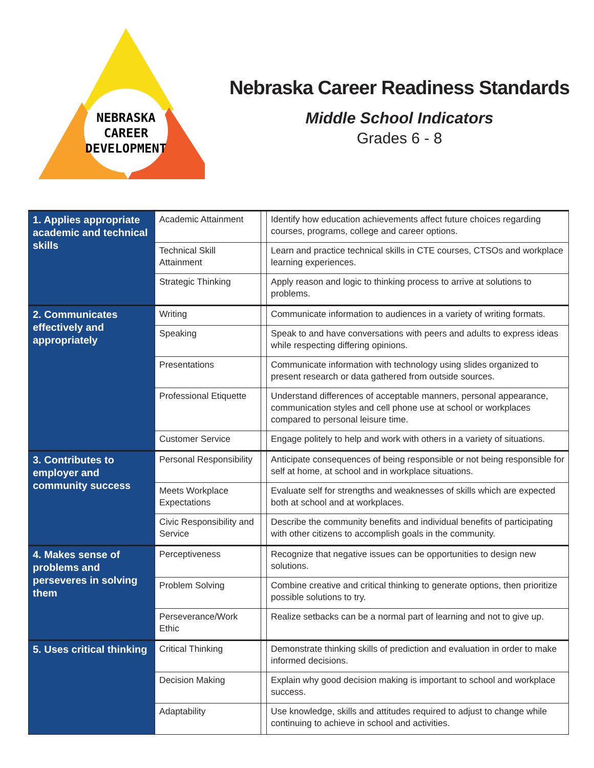NEBRASKA
CAREER
DEVELOPMENT
Nebraska Career Readiness Standards
Middle School Indicators
Grades 6 - 8
| 1. Applies appropriate academic and technical skills | Academic Attainment | | Identify how education achievements affect future choices regarding courses, programs, college and career options. |
| | Technical Skill Attainment | | Learn and practice technical skills in CTE courses, CTSOs and workplace learning experiences. |
| | Strategic Thinking | | Apply reason and logic to thinking process to arrive at solutions to problems. |
| 2. Communicates effectively and appropriately | Writing | | Communicate information to audiences in a variety of writing formats. |
| | Speaking | | Speak to and have conversations with peers and adults to express ideas while respecting differing opinions. |
| | Presentations | | Communicate information with technology using slides organized to present research or data gathered from outside sources. |
| | Professional Etiquette | | Understand differences of acceptable manners, personal appearance, communication styles and cell phone use at school or workplaces compared to personal leisure time. |
| | Customer Service | | Engage politely to help and work with others in a variety of situations. |
| 3. Contributes to employer and community success | Personal Responsibility | | Anticipate consequences of being responsible or not being responsible for self at home, at school and in workplace situations. |
| | Meets Workplace Expectations | | Evaluate self for strengths and weaknesses of skills which are expected both at school and at workplaces. |
| | Civic Responsibility and Service | | Describe the community benefits and individual benefits of participating with other citizens to accomplish goals in the community. |
| 4. Makes sense of problems and perseveres in solving them | Perceptiveness | | Recognize that negative issues can be opportunities to design new solutions. |
| | Problem Solving | | Combine creative and critical thinking to generate options, then prioritize possible solutions to try. |
| | Perseverance/Work Ethic | | Realize setbacks can be a normal part of learning and not to give up. |
| 5. Uses critical thinking | Critical Thinking | | Demonstrate thinking skills of prediction and evaluation in order to make informed decisions. |
| | Decision Making | | Explain why good decision making is important to school and workplace success. |
| | Adaptability | | Use knowledge, skills and attitudes required to adjust to change while continuing to achieve in school and activities. |